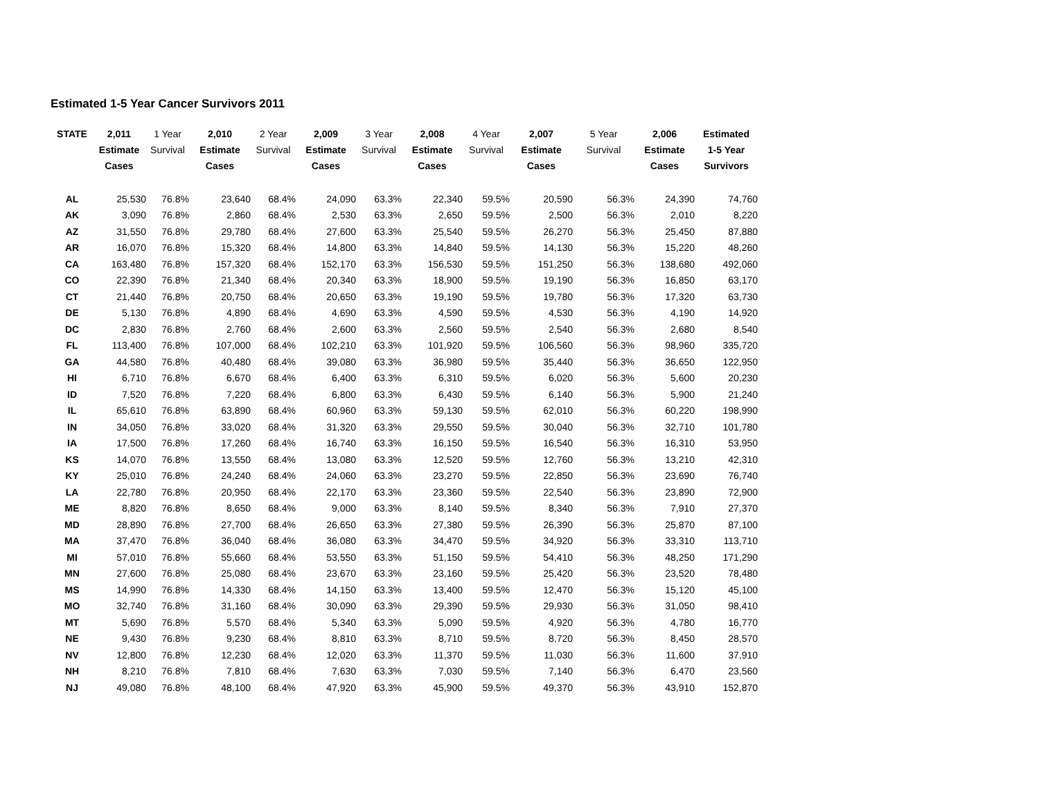Estimated 1-5 Year Cancer Survivors 2011
| STATE | 2,011 Estimate Cases | 1 Year Survival | 2,010 Estimate Cases | 2 Year Survival | 2,009 Estimate Cases | 3 Year Survival | 2,008 Estimate Cases | 4 Year Survival | 2,007 Estimate Cases | 5 Year Survival | 2,006 Estimate Cases | Estimated 1-5 Year Survivors |
| --- | --- | --- | --- | --- | --- | --- | --- | --- | --- | --- | --- | --- |
| AL | 25,530 | 76.8% | 23,640 | 68.4% | 24,090 | 63.3% | 22,340 | 59.5% | 20,590 | 56.3% | 24,390 | 74,760 |
| AK | 3,090 | 76.8% | 2,860 | 68.4% | 2,530 | 63.3% | 2,650 | 59.5% | 2,500 | 56.3% | 2,010 | 8,220 |
| AZ | 31,550 | 76.8% | 29,780 | 68.4% | 27,600 | 63.3% | 25,540 | 59.5% | 26,270 | 56.3% | 25,450 | 87,880 |
| AR | 16,070 | 76.8% | 15,320 | 68.4% | 14,800 | 63.3% | 14,840 | 59.5% | 14,130 | 56.3% | 15,220 | 48,260 |
| CA | 163,480 | 76.8% | 157,320 | 68.4% | 152,170 | 63.3% | 156,530 | 59.5% | 151,250 | 56.3% | 138,680 | 492,060 |
| CO | 22,390 | 76.8% | 21,340 | 68.4% | 20,340 | 63.3% | 18,900 | 59.5% | 19,190 | 56.3% | 16,850 | 63,170 |
| CT | 21,440 | 76.8% | 20,750 | 68.4% | 20,650 | 63.3% | 19,190 | 59.5% | 19,780 | 56.3% | 17,320 | 63,730 |
| DE | 5,130 | 76.8% | 4,890 | 68.4% | 4,690 | 63.3% | 4,590 | 59.5% | 4,530 | 56.3% | 4,190 | 14,920 |
| DC | 2,830 | 76.8% | 2,760 | 68.4% | 2,600 | 63.3% | 2,560 | 59.5% | 2,540 | 56.3% | 2,680 | 8,540 |
| FL | 113,400 | 76.8% | 107,000 | 68.4% | 102,210 | 63.3% | 101,920 | 59.5% | 106,560 | 56.3% | 98,960 | 335,720 |
| GA | 44,580 | 76.8% | 40,480 | 68.4% | 39,080 | 63.3% | 36,980 | 59.5% | 35,440 | 56.3% | 36,650 | 122,950 |
| HI | 6,710 | 76.8% | 6,670 | 68.4% | 6,400 | 63.3% | 6,310 | 59.5% | 6,020 | 56.3% | 5,600 | 20,230 |
| ID | 7,520 | 76.8% | 7,220 | 68.4% | 6,800 | 63.3% | 6,430 | 59.5% | 6,140 | 56.3% | 5,900 | 21,240 |
| IL | 65,610 | 76.8% | 63,890 | 68.4% | 60,960 | 63.3% | 59,130 | 59.5% | 62,010 | 56.3% | 60,220 | 198,990 |
| IN | 34,050 | 76.8% | 33,020 | 68.4% | 31,320 | 63.3% | 29,550 | 59.5% | 30,040 | 56.3% | 32,710 | 101,780 |
| IA | 17,500 | 76.8% | 17,260 | 68.4% | 16,740 | 63.3% | 16,150 | 59.5% | 16,540 | 56.3% | 16,310 | 53,950 |
| KS | 14,070 | 76.8% | 13,550 | 68.4% | 13,080 | 63.3% | 12,520 | 59.5% | 12,760 | 56.3% | 13,210 | 42,310 |
| KY | 25,010 | 76.8% | 24,240 | 68.4% | 24,060 | 63.3% | 23,270 | 59.5% | 22,850 | 56.3% | 23,690 | 76,740 |
| LA | 22,780 | 76.8% | 20,950 | 68.4% | 22,170 | 63.3% | 23,360 | 59.5% | 22,540 | 56.3% | 23,890 | 72,900 |
| ME | 8,820 | 76.8% | 8,650 | 68.4% | 9,000 | 63.3% | 8,140 | 59.5% | 8,340 | 56.3% | 7,910 | 27,370 |
| MD | 28,890 | 76.8% | 27,700 | 68.4% | 26,650 | 63.3% | 27,380 | 59.5% | 26,390 | 56.3% | 25,870 | 87,100 |
| MA | 37,470 | 76.8% | 36,040 | 68.4% | 36,080 | 63.3% | 34,470 | 59.5% | 34,920 | 56.3% | 33,310 | 113,710 |
| MI | 57,010 | 76.8% | 55,660 | 68.4% | 53,550 | 63.3% | 51,150 | 59.5% | 54,410 | 56.3% | 48,250 | 171,290 |
| MN | 27,600 | 76.8% | 25,080 | 68.4% | 23,670 | 63.3% | 23,160 | 59.5% | 25,420 | 56.3% | 23,520 | 78,480 |
| MS | 14,990 | 76.8% | 14,330 | 68.4% | 14,150 | 63.3% | 13,400 | 59.5% | 12,470 | 56.3% | 15,120 | 45,100 |
| MO | 32,740 | 76.8% | 31,160 | 68.4% | 30,090 | 63.3% | 29,390 | 59.5% | 29,930 | 56.3% | 31,050 | 98,410 |
| MT | 5,690 | 76.8% | 5,570 | 68.4% | 5,340 | 63.3% | 5,090 | 59.5% | 4,920 | 56.3% | 4,780 | 16,770 |
| NE | 9,430 | 76.8% | 9,230 | 68.4% | 8,810 | 63.3% | 8,710 | 59.5% | 8,720 | 56.3% | 8,450 | 28,570 |
| NV | 12,800 | 76.8% | 12,230 | 68.4% | 12,020 | 63.3% | 11,370 | 59.5% | 11,030 | 56.3% | 11,600 | 37,910 |
| NH | 8,210 | 76.8% | 7,810 | 68.4% | 7,630 | 63.3% | 7,030 | 59.5% | 7,140 | 56.3% | 6,470 | 23,560 |
| NJ | 49,080 | 76.8% | 48,100 | 68.4% | 47,920 | 63.3% | 45,900 | 59.5% | 49,370 | 56.3% | 43,910 | 152,870 |